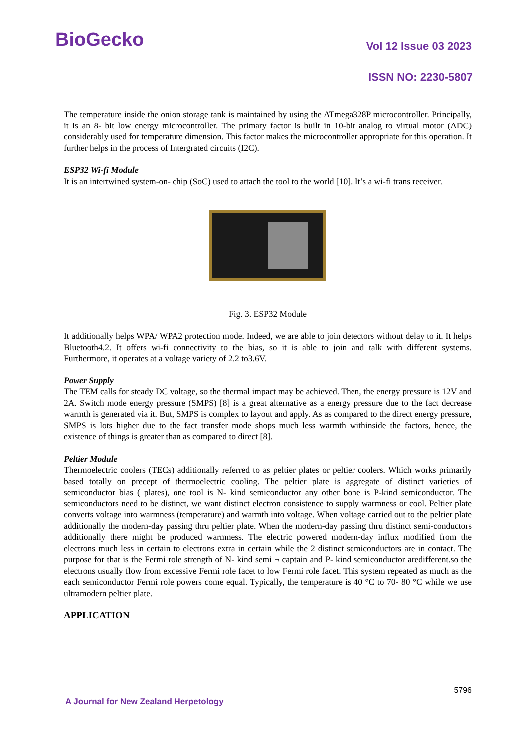BioGecko Vol 12 Issue 03 2023
ISSN NO: 2230-5807
The temperature inside the onion storage tank is maintained by using the ATmega328P microcontroller. Principally, it is an 8- bit low energy microcontroller. The primary factor is built in 10-bit analog to virtual motor (ADC) considerably used for temperature dimension. This factor makes the microcontroller appropriate for this operation. It further helps in the process of Intergrated circuits (I2C).
ESP32 Wi-fi Module
It is an intertwined system-on- chip (SoC) used to attach the tool to the world [10]. It’s a wi-fi trans receiver.
Fig. 3. ESP32 Module
It additionally helps WPA/ WPA2 protection mode. Indeed, we are able to join detectors without delay to it. It helps Bluetooth4.2. It offers wi-fi connectivity to the bias, so it is able to join and talk with different systems. Furthermore, it operates at a voltage variety of 2.2 to3.6V.
Power Supply
The TEM calls for steady DC voltage, so the thermal impact may be achieved. Then, the energy pressure is 12V and 2A. Switch mode energy pressure (SMPS) [8] is a great alternative as a energy pressure due to the fact decrease warmth is generated via it. But, SMPS is complex to layout and apply. As as compared to the direct energy pressure, SMPS is lots higher due to the fact transfer mode shops much less warmth withinside the factors, hence, the existence of things is greater than as compared to direct [8].
Peltier Module
Thermoelectric coolers (TECs) additionally referred to as peltier plates or peltier coolers. Which works primarily based totally on precept of thermoelectric cooling. The peltier plate is aggregate of distinct varieties of semiconductor bias ( plates), one tool is N- kind semiconductor any other bone is P-kind semiconductor. The semiconductors need to be distinct, we want distinct electron consistence to supply warmness or cool. Peltier plate converts voltage into warmness (temperature) and warmth into voltage. When voltage carried out to the peltier plate additionally the modern-day passing thru peltier plate. When the modern-day passing thru distinct semi-conductors additionally there might be produced warmness. The electric powered modern-day influx modified from the electrons much less in certain to electrons extra in certain while the 2 distinct semiconductors are in contact. The purpose for that is the Fermi role strength of N- kind semi ¬ captain and P- kind semiconductor aredifferent.so the electrons usually flow from excessive Fermi role facet to low Fermi role facet. This system repeated as much as the each semiconductor Fermi role powers come equal. Typically, the temperature is 40 °C to 70- 80 °C while we use ultramodern peltier plate.
APPLICATION
5796
A Journal for New Zealand Herpetology